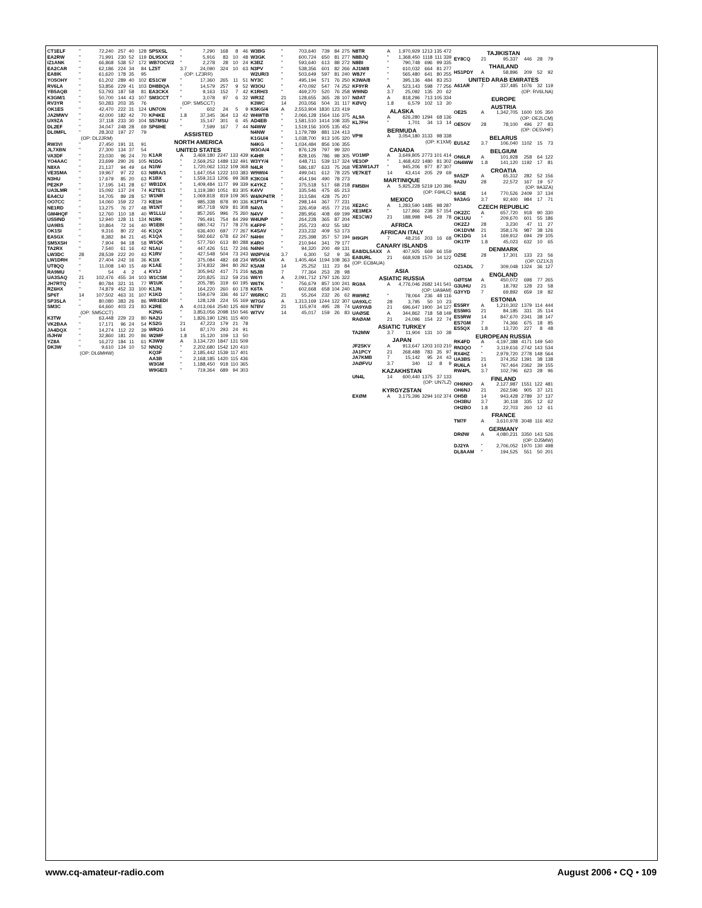| CT1ELF | " | 72,240 | 257 | 40 | 128 |
| EA2RW | " | 71,991 | 230 | 52 | 119 |
| IZ1ANK | " | 66,868 | 538 | 57 | 172 |
| EA2CAR | " | 62,186 | 224 | 34 | 84 |
| EA8IK | " | 61,620 | 178 | 35 | 95 |
| YO5OHY | " | 61,202 | 289 | 40 | 102 |
| RV6LA | " | 53,856 | 229 | 41 | 103 |
| YB5AQB | " | 53,793 | 187 | 58 | 81 |
| K3GM/1 | " | 50,700 | 144 | 43 | 107 |
| RV3YR | " | 50,283 | 203 | 35 | 76 |
| OK1ES | " | 42,470 | 222 | 31 | 124 |
| JA2MWV | " | 42,000 | 182 | 42 | 70 |
| UX9ZA | " | 37,118 | 233 | 30 | 104 |
| DL2EF | " | 34,047 | 248 | 28 | 69 |
| DL0MFL | " | 28,302 | 197 | 27 | 79 |
| (OP: DL2JRM) | | | | | |
| RW3VI | " | 27,450 | 191 | 31 | 91 |
| JL7XBN | " | 27,300 | 134 | 37 | 54 |
| VA3DF | " | 23,030 | 96 | 24 | 70 |
| YO4AAC | " | 23,699 | 290 | 26 | 105 |
| N8XA | " | 21,137 | 94 | 49 | 64 |
| VE3SMA | " | 19,967 | 97 | 22 | 63 |
| N3HU | " | 17,679 | 85 | 20 | 63 |
| PE2KP | " | 17,195 | 141 | 28 | 67 |
| UA3LMR | " | 15,092 | 137 | 24 | 74 |
| EA4CU | " | 14,705 | 89 | 28 | 57 |
| OO7CC | " | 14,060 | 159 | 22 | 73 |
| NE1RD | " | 13,275 | 76 | 27 | 48 |
| GM4HQF | " | 12,760 | 110 | 18 | 40 |
| US5IND | " | 12,940 | 128 | 11 | 134 |
| UA9BS | " | 10,864 | 72 | 16 | 40 |
| OK1SI | " | 9,316 | 80 | 22 | 46 |
| EA5GX | " | 8,382 | 84 | 21 | 45 |
| SM5XSH | " | 7,904 | 94 | 18 | 58 |
| TA2RX | " | 7,540 | 61 | 16 | 42 |
| LW3DC | 28 | 28,539 | 222 | 20 | 43 |
| LW1DRH | " | 27,404 | 242 | 16 | 36 |
| UT8QQ | " | 11,008 | 140 | 15 | 49 |
| RA9MU | " | 54 | 4 | 2 | 4 |
| UA3SAQ | 21 | 102,476 | 455 | 34 | 103 |
| JH7RTQ | " | 80,784 | 321 | 31 | 77 |
| RZ6HX | " | 74,879 | 452 | 33 | 100 |
| SP6T | 14 | 107,502 | 463 | 31 | 107 |
| SP3SLA | " | 80,080 | 383 | 26 | 86 |
| SM3C | " | 64,660 | 403 | 23 | 83 |
| (OP: SM5CCT) | | | | | |
| K3TW | " | 63,448 | 229 | 23 | 80 |
| VK2BAA | " | 17,171 | 96 | 24 | 54 |
| JA4DQX | " | 14,274 | 112 | 22 | 39 |
| I5JHW | " | 32,860 | 181 | 20 | 86 |
| YZ8A | " | 16,272 | 184 | 11 | 61 |
| DK3W | " | 9,610 | 134 | 10 | 52 |
| (OP: DL6MHW) | | | | | |
| SP5XSL | " | 7,290 | 168 | 8 | 46 |
| DL9SXX | " | 5,916 | 83 | 10 | 48 |
| WB7OCV/2 | " | 2,278 | 28 | 10 | 24 |
| LZ5T | 3.7 | 24,090 | 324 | 10 | 63 |
| (OP: LZ3RR) | | | | | |
| ES1CW | " | 17,360 | 265 | 11 | 51 |
| DH8BQA | " | 14,579 | 257 | 9 | 52 |
| EA3CKX | " | 9,163 | 152 | 7 | 42 |
| SM3CCT | " | 3,078 | 97 | 6 | 32 |
| (OP: SM5CCT) | | | | | |
| UN7ON | " | 602 | 24 | 5 | 9 |
| KP4KE | 1.8 | 37,345 | 364 | 13 | 42 |
| S57MSU | " | 15,147 | 301 | 6 | 45 |
| SP6IHE | " | 7,599 | 167 | 7 | 44 |
| ASSISTED | | | | | |
| NORTH AMERICA | | | | | |
| UNITED STATES | | | | | |
| K1AR | A | 3,469,180 | 2247 | 133 | 439 |
| N1DG | " | 2,569,252 | 1489 | 132 | 491 |
| N1IW | " | 1,720,062 | 1312 | 109 | 368 |
| N8RA/1 | " | 1,647,054 | 1222 | 103 | 383 |
| K1BX | " | 1,559,313 | 1206 | 99 | 368 |
| WB1DX | " | 1,409,484 | 1177 | 99 | 339 |
| K2TE/1 | " | 1,119,380 | 1051 | 83 | 305 |
| W1NR | " | 1,069,818 | 819 | 109 | 365 |
| KE1H | " | 985,338 | 878 | 90 | 336 |
| W1NT | " | 957,718 | 929 | 81 | 308 |
| W1LLU | " | 857,265 | 996 | 75 | 260 |
| N1RK | " | 795,491 | 754 | 84 | 299 |
| W1EBI | " | 680,742 | 717 | 78 | 276 |
| K1QX | " | 636,400 | 697 | 77 | 267 |
| K1QA | " | 592,662 | 678 | 62 | 247 |
| W1QK | " | 577,760 | 613 | 80 | 288 |
| N1AU | " | 447,426 | 511 | 72 | 246 |
| K1RV | " | 427,548 | 504 | 73 | 243 |
| K1IX | " | 375,084 | 482 | 68 | 234 |
| K1AE | " | 374,832 | 394 | 80 | 262 |
| KV1J | " | 305,942 | 417 | 71 | 216 |
| W1CSM | " | 220,825 | 312 | 59 | 216 |
| W1UK | " | 205,785 | 319 | 60 | 195 |
| K1JN | " | 164,220 | 260 | 60 | 178 |
| K1KD | " | 159,679 | 336 | 46 | 127 |
| WB1EDI | " | 128,128 | 224 | 55 | 169 |
| K2RE | A | 4,013,064 | 2540 | 125 | 469 |
| K2NG | " | 3,853,056 | 2098 | 150 | 546 |
| NA2U | " | 1,826,190 | 1291 | 115 | 400 |
| KS2G | 21 | 47,223 | 179 | 21 | 78 |
| WR2G | 14 | 87,170 | 293 | 24 | 91 |
| W2MF | 1.8 | 15,120 | 109 | 13 | 50 |
| K3WW | A | 3,134,720 | 1847 | 131 | 509 |
| NN3Q | " | 2,202,680 | 1542 | 120 | 410 |
| KQ3F | " | 2,185,442 | 1539 | 117 | 401 |
| AA3B | " | 2,168,185 | 1420 | 115 | 436 |
| W3GM | " | 1,188,450 | 918 | 110 | 365 |
| W9GE/3 | " | 719,364 | 689 | 94 | 303 |
| W3BG | " | 703,640 | 739 | 84 | 275 |
| W3GK | " | 600,724 | 650 | 81 | 277 |
| K3BZ | " | 593,640 | 613 | 88 | 272 |
| N3PV | " | 538,356 | 601 | 82 | 266 |
| W2UR/3 | " | 503,649 | 597 | 81 | 240 |
| NY3C | " | 495,194 | 571 | 76 | 250 |
| W3OU | " | 470,092 | 547 | 74 | 252 |
| K1RH/3 | " | 469,270 | 520 | 76 | 258 |
| WR3Z | 21 | 128,655 | 365 | 28 | 107 |
| K3WC | 14 | 203,056 | 504 | 31 | 117 |
| K5KG/4 | A | 2,553,904 | 1830 | 123 | 419 |
| W4WTB | " | 2,066,128 | 1564 | 116 | 375 |
| AD4EB | " | 1,581,510 | 1414 | 108 | 335 |
| N4WW | " | 1,519,156 | 1005 | 135 | 452 |
| N4NW | " | 1,179,789 | 881 | 124 | 413 |
| K1GU/4 | " | 1,038,700 | 913 | 105 | 320 |
| N4KG | " | 1,034,484 | 856 | 106 | 355 |
| W3OA/4 | " | 876,129 | 797 | 99 | 320 |
| K4HR | " | 828,165 | 786 | 98 | 305 |
| W3YY/4 | " | 648,711 | 539 | 117 | 324 |
| N4LR | " | 586,187 | 633 | 75 | 268 |
| W9WI/4 | " | 499,041 | 612 | 78 | 225 |
| K3KO/4 | " | 454,194 | 490 | 78 | 273 |
| K4YKZ | " | 375,518 | 517 | 68 | 218 |
| K4VV | " | 335,546 | 475 | 65 | 213 |
| W4/KP4TR | " | 313,584 | 428 | 75 | 207 |
| K1PT/4 | " | 298,144 | 367 | 77 | 231 |
| N4VA | " | 326,459 | 455 | 77 | 216 |
| N4VV | " | 285,956 | 408 | 69 | 199 |
| W4UNP | " | 264,228 | 365 | 87 | 204 |
| K4FPF | " | 255,723 | 402 | 55 | 182 |
| K4SAV | " | 233,232 | 409 | 53 | 173 |
| N4HH | " | 225,398 | 357 | 57 | 194 |
| K4RO | " | 210,944 | 341 | 79 | 177 |
| N4NH | " | 94,320 | 200 | 49 | 131 |
| WØPV/4 | 3.7 | 6,300 | 52 | 9 | 36 |
| W5GN | A | 1,405,464 | 1194 | 108 | 363 |
| K5AM | 14 | 25,252 | 111 | 23 | 84 |
| N5JB | 7 | 77,364 | 253 | 28 | 98 |
| W6YI | A | 2,091,712 | 1797 | 126 | 322 |
| W6TK | " | 756,679 | 857 | 100 | 241 |
| K6TA | " | 602,668 | 658 | 104 | 240 |
| W6RKC | 21 | 55,264 | 232 | 26 | 62 |
| W7GG | A | 1,313,169 | 1244 | 122 | 307 |
| N7BV | 21 | 115,974 | 495 | 28 | 74 |
| W7VV | 14 | 45,017 | 159 | 26 | 83 |
| N8TR | A | 1,970,929 | 1213 | 135 | 472 |
| N8BJQ | " | 1,368,450 | 1118 | 111 | 339 |
| N8BI | " | 790,748 | 696 | 99 | 335 |
| AJ1M/8 | " | 610,032 | 664 | 81 | 277 |
| W8JY | " | 565,480 | 641 | 80 | 255 |
| K3WA/8 | " | 395,136 | 484 | 83 | 253 |
| KF9YR | A | 523,143 | 598 | 77 | 256 |
| W9IND | 3.7 | 25,092 | 135 | 20 | 62 |
| NØAT | A | 818,296 | 713 | 105 | 334 |
| KØVQ | 1.8 | 6,579 | 102 | 13 | 30 |
| ALASKA | | | | | |
| AL9A | A | 626,280 | 1294 | 68 | 136 |
| KL7FH | " | 1,701 | 34 | 13 | 14 |
| BERMUDA | | | | | |
| VP9I | A | 3,054,180 | 3133 | 98 | 338 |
| (OP: K1XM) | | | | | |
| CANADA | | | | | |
| VO1MP | A | 3,649,805 | 2773 | 101 | 414 |
| VE1OP | " | 1,468,422 | 1480 | 81 | 302 |
| VE3/W1AJT | " | 945,206 | 977 | 87 | 307 |
| VE7KET | 14 | 43,414 | 205 | 29 | 69 |
| MARTINIQUE | | | | | |
| FM5BH | A | 5,925,228 | 5219 | 120 | 396 |
| (OP: F6HLC) | | | | | |
| MEXICO | | | | | |
| XE2AC | A | 1,283,590 | 1485 | 98 | 287 |
| XE1MEX | " | 127,866 | 238 | 57 | 154 |
| XE1CWJ | 21 | 188,998 | 945 | 28 | 78 |
| AFRICA | | | | | |
| AFRICAN ITALY | | | | | |
| IH9GPI | 7 | 48,216 | 203 | 16 | 68 |
| CANARY ISLANDS | | | | | |
| EA8/DL5AXX | A | 407,925 | 669 | 66 | 159 |
| EA8URL | 21 | 668,928 | 1570 | 34 | 122 |
| (OP: EC8AUA) | | | | | |
| ASIA | | | | | |
| ASIATIC RUSSIA | | | | | |
| RG9A | A | 4,776,046 | 2682 | 141 | 541 |
| (OP: UA9AM) | | | | | |
| RW9RZ | " | 78,064 | 236 | 48 | 116 |
| UA9XLC | 28 | 3,795 | 50 | 10 | 23 |
| UA9YAB | 21 | 696,647 | 1900 | 34 | 127 |
| UAØSE | A | 344,862 | 718 | 58 | 149 |
| RAØAM | 21 | 24,096 | 154 | 22 | 74 |
| ASIATIC TURKEY | | | | | |
| TA2MW | 3.7 | 11,904 | 131 | 10 | 38 |
| JAPAN | | | | | |
| JF2SKV | A | 913,647 | 1203 | 103 | 210 |
| JA1PCY | 21 | 268,488 | 783 | 35 | 97 |
| JA7KMB | 7 | 15,142 | 95 | 24 | 43 |
| JAØFVU | 3.7 | 340 | 12 | 8 | 9 |
| KAZAKHSTAN | | | | | |
| UN4L | 14 | 600,440 | 1375 | 37 | 133 |
| (OP: UN7LZ) | | | | | |
| KYRGYZSTAN | | | | | |
| EXØM | A | 3,175,396 | 3294 | 102 | 374 |
| TAJIKISTAN | | | | | |
| EY8CQ | 21 | 95,337 | 446 | 28 | 79 |
| THAILAND | | | | | |
| HS1PDY | A | 58,896 | 209 | 52 | 92 |
| UNITED ARAB EMIRATES | | | | | |
| A61AR | 7 | 337,485 | 1076 | 32 | 119 |
| (OP: RV6LNA) | | | | | |
| EUROPE | | | | | |
| AUSTRIA | | | | | |
| OE2S | A | 1,342,705 | 1600 | 105 | 350 |
| (OP: OE2LCM) | | | | | |
| OE5OV | 28 | 78,100 | 496 | 27 | 83 |
| (OP: OE5VHF) | | | | | |
| BELARUS | | | | | |
| EU1AZ | 3.7 | 106,040 | 1102 | 15 | 73 |
| BELGIUM | | | | | |
| ON6LR | A | 101,928 | 258 | 64 | 122 |
| ON4WW | 1.8 | 141,120 | 1192 | 17 | 81 |
| CROATIA | | | | | |
| 9A5ZP | A | 65,312 | 282 | 52 | 156 |
| 9A2U | 28 | 22,572 | 167 | 19 | 57 |
| (OP: 9A3ZA) | | | | | |
| 9A5E | 14 | 770,526 | 2409 | 37 | 134 |
| 9A3AG | 3.7 | 92,400 | 984 | 17 | 71 |
| CZECH REPUBLIC | | | | | |
| OK2ZC | A | 657,720 | 918 | 90 | 330 |
| OK1UU | " | 209,670 | 601 | 55 | 186 |
| OK2ZJ | 28 | 3,230 | 47 | 11 | 27 |
| OK1DVM | 21 | 358,176 | 987 | 38 | 126 |
| OK1DG | 14 | 169,912 | 694 | 29 | 105 |
| OK1TP | 1.8 | 45,023 | 632 | 10 | 65 |
| DENMARK | | | | | |
| OZ5E | 28 | 17,301 | 133 | 23 | 56 |
| (OP: OZ1XJ) | | | | | |
| OZ1ADL | 7 | 309,048 | 1324 | 36 | 127 |
| ENGLAND | | | | | |
| GØTSM | A | 450,072 | 698 | 77 | 265 |
| G3UHU | 21 | 18,792 | 128 | 23 | 58 |
| G3YYD | 7 | 69,892 | 659 | 19 | 82 |
| ESTONIA | | | | | |
| ES5RY | A | 1,210,302 | 1379 | 114 | 444 |
| ES5MG | 21 | 84,185 | 331 | 35 | 114 |
| ES5RW | 14 | 847,670 | 2341 | 38 | 147 |
| ES7GM | 7 | 74,366 | 675 | 18 | 85 |
| ES5QX | 1.8 | 13,720 | 227 | 8 | 48 |
| EUROPEAN RUSSIA | | | | | |
| RK4FD | A | 4,197,388 | 4171 | 149 | 540 |
| RN3QO | " | 3,119,616 | 2742 | 143 | 534 |
| RX4HZ | " | 2,979,720 | 2778 | 148 | 564 |
| UA3BS | 21 | 374,352 | 1391 | 38 | 138 |
| RU6LA | 14 | 767,464 | 2362 | 39 | 155 |
| RW4PL | 3.7 | 102,796 | 623 | 28 | 96 |
| FINLAND | | | | | |
| OH6NIO | A | 2,127,987 | 1551 | 122 | 481 |
| OH6NJ | 21 | 262,596 | 905 | 37 | 121 |
| OH5B | 14 | 943,428 | 2789 | 37 | 137 |
| OH3BU | 3.7 | 30,118 | 335 | 12 | 62 |
| OH2BO | 1.8 | 22,703 | 260 | 12 | 61 |
| FRANCE | | | | | |
| TM7F | A | 3,610,978 | 3048 | 116 | 402 |
| GERMANY | | | | | |
| DRØW | A | 4,080,231 | 3350 | 143 | 526 |
| (OP: DJ5MW) | | | | | |
| DJ2YA | " | 2,706,052 | 1970 | 130 | 498 |
| DL8AAM | " | 194,525 | 551 | 50 | 201 |
www.cq-amateur-radio.com August 2006 • CQ • 109